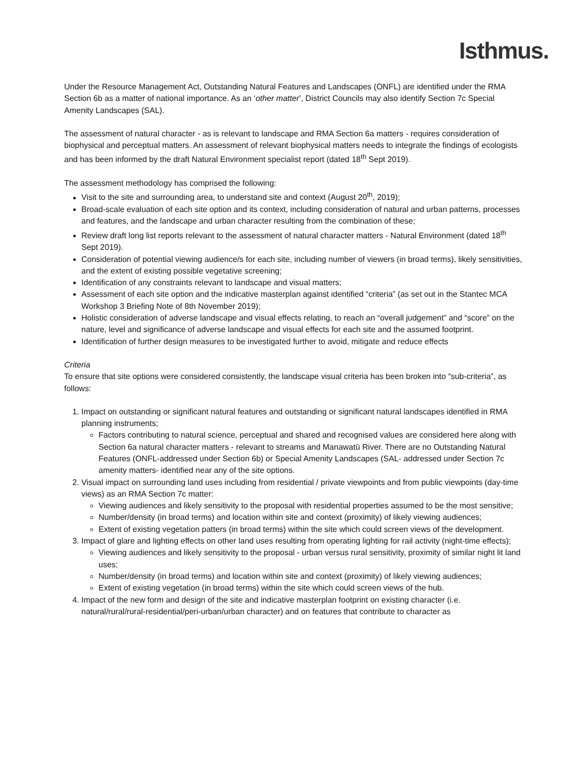Isthmus.
Under the Resource Management Act, Outstanding Natural Features and Landscapes (ONFL) are identified under the RMA Section 6b as a matter of national importance. As an ‘other matter’, District Councils may also identify Section 7c Special Amenity Landscapes (SAL).
The assessment of natural character - as is relevant to landscape and RMA Section 6a matters - requires consideration of biophysical and perceptual matters. An assessment of relevant biophysical matters needs to integrate the findings of ecologists and has been informed by the draft Natural Environment specialist report (dated 18<sup>th</sup> Sept 2019).
The assessment methodology has comprised the following:
Visit to the site and surrounding area, to understand site and context (August 20<sup>th</sup>, 2019);
Broad-scale evaluation of each site option and its context, including consideration of natural and urban patterns, processes and features, and the landscape and urban character resulting from the combination of these;
Review draft long list reports relevant to the assessment of natural character matters - Natural Environment (dated 18<sup>th</sup> Sept 2019).
Consideration of potential viewing audience/s for each site, including number of viewers (in broad terms), likely sensitivities, and the extent of existing possible vegetative screening;
Identification of any constraints relevant to landscape and visual matters;
Assessment of each site option and the indicative masterplan against identified “criteria” (as set out in the Stantec MCA Workshop 3 Briefing Note of 8th November 2019);
Holistic consideration of adverse landscape and visual effects relating, to reach an “overall judgement” and “score” on the nature, level and significance of adverse landscape and visual effects for each site and the assumed footprint.
Identification of further design measures to be investigated further to avoid, mitigate and reduce effects
Criteria
To ensure that site options were considered consistently, the landscape visual criteria has been broken into “sub-criteria”, as follows:
1. Impact on outstanding or significant natural features and outstanding or significant natural landscapes identified in RMA planning instruments;
Factors contributing to natural science, perceptual and shared and recognised values are considered here along with Section 6a natural character matters - relevant to streams and Manawatū River. There are no Outstanding Natural Features (ONFL-addressed under Section 6b) or Special Amenity Landscapes (SAL- addressed under Section 7c amenity matters- identified near any of the site options.
2. Visual impact on surrounding land uses including from residential / private viewpoints and from public viewpoints (day-time views) as an RMA Section 7c matter:
Viewing audiences and likely sensitivity to the proposal with residential properties assumed to be the most sensitive;
Number/density (in broad terms) and location within site and context (proximity) of likely viewing audiences;
Extent of existing vegetation patters (in broad terms) within the site which could screen views of the development.
3. Impact of glare and lighting effects on other land uses resulting from operating lighting for rail activity (night-time effects);
Viewing audiences and likely sensitivity to the proposal - urban versus rural sensitivity, proximity of similar night lit land uses;
Number/density (in broad terms) and location within site and context (proximity) of likely viewing audiences;
Extent of existing vegetation (in broad terms) within the site which could screen views of the hub.
4. Impact of the new form and design of the site and indicative masterplan footprint on existing character (i.e. natural/rural/rural-residential/peri-urban/urban character) and on features that contribute to character as